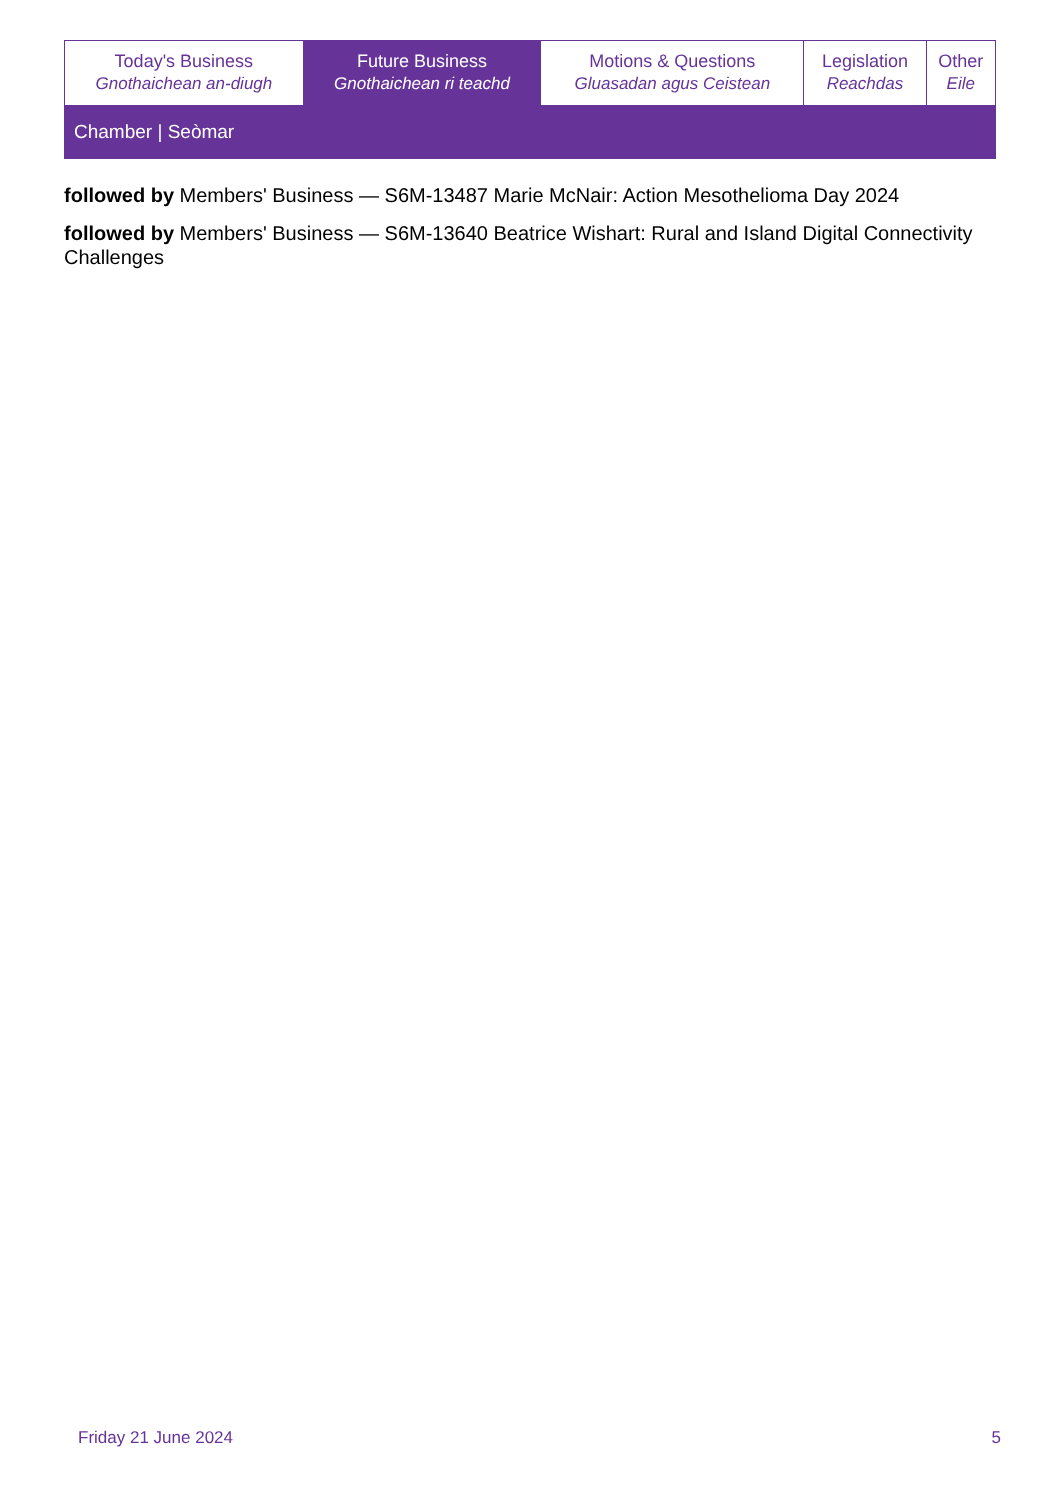| Today's Business Gnothaichean an-diugh | Future Business Gnothaichean ri teachd | Motions & Questions Gluasadan agus Ceistean | Legislation Reachdas | Other Eile |
Chamber | Seòmar
followed by Members' Business — S6M-13487 Marie McNair: Action Mesothelioma Day 2024
followed by Members' Business — S6M-13640 Beatrice Wishart: Rural and Island Digital Connectivity Challenges
Friday 21 June 2024 5